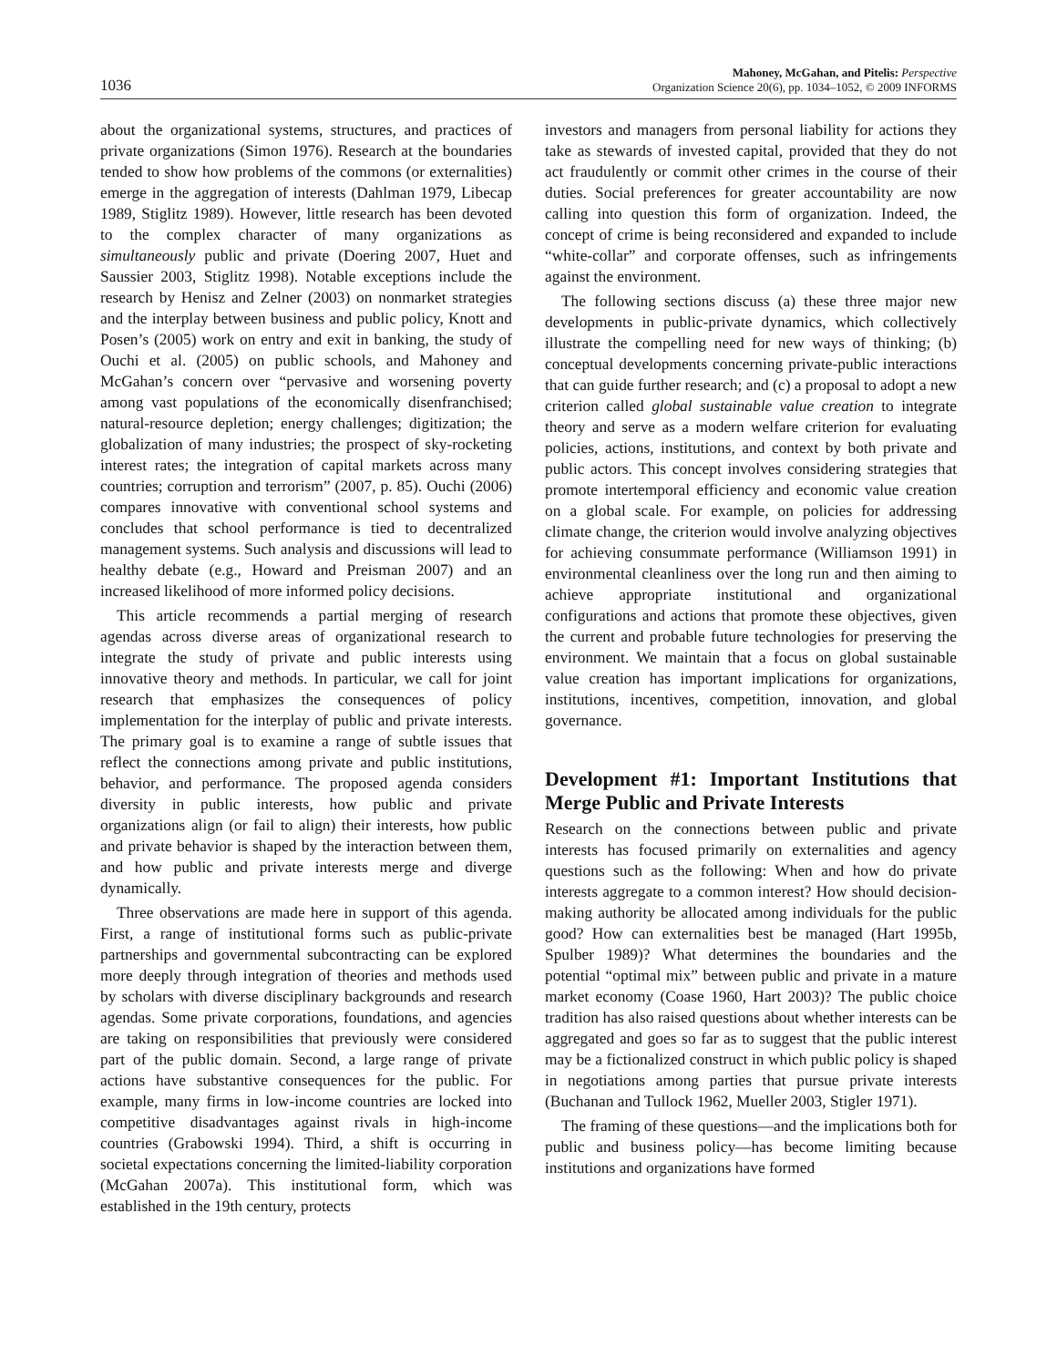1036
Mahoney, McGahan, and Pitelis: Perspective
Organization Science 20(6), pp. 1034–1052, © 2009 INFORMS
about the organizational systems, structures, and practices of private organizations (Simon 1976). Research at the boundaries tended to show how problems of the commons (or externalities) emerge in the aggregation of interests (Dahlman 1979, Libecap 1989, Stiglitz 1989). However, little research has been devoted to the complex character of many organizations as simultaneously public and private (Doering 2007, Huet and Saussier 2003, Stiglitz 1998). Notable exceptions include the research by Henisz and Zelner (2003) on nonmarket strategies and the interplay between business and public policy, Knott and Posen’s (2005) work on entry and exit in banking, the study of Ouchi et al. (2005) on public schools, and Mahoney and McGahan’s concern over “pervasive and worsening poverty among vast populations of the economically disenfranchised; natural-resource depletion; energy challenges; digitization; the globalization of many industries; the prospect of sky-rocketing interest rates; the integration of capital markets across many countries; corruption and terrorism” (2007, p. 85). Ouchi (2006) compares innovative with conventional school systems and concludes that school performance is tied to decentralized management systems. Such analysis and discussions will lead to healthy debate (e.g., Howard and Preisman 2007) and an increased likelihood of more informed policy decisions.
This article recommends a partial merging of research agendas across diverse areas of organizational research to integrate the study of private and public interests using innovative theory and methods. In particular, we call for joint research that emphasizes the consequences of policy implementation for the interplay of public and private interests. The primary goal is to examine a range of subtle issues that reflect the connections among private and public institutions, behavior, and performance. The proposed agenda considers diversity in public interests, how public and private organizations align (or fail to align) their interests, how public and private behavior is shaped by the interaction between them, and how public and private interests merge and diverge dynamically.
Three observations are made here in support of this agenda. First, a range of institutional forms such as public-private partnerships and governmental subcontracting can be explored more deeply through integration of theories and methods used by scholars with diverse disciplinary backgrounds and research agendas. Some private corporations, foundations, and agencies are taking on responsibilities that previously were considered part of the public domain. Second, a large range of private actions have substantive consequences for the public. For example, many firms in low-income countries are locked into competitive disadvantages against rivals in high-income countries (Grabowski 1994). Third, a shift is occurring in societal expectations concerning the limited-liability corporation (McGahan 2007a). This institutional form, which was established in the 19th century, protects
investors and managers from personal liability for actions they take as stewards of invested capital, provided that they do not act fraudulently or commit other crimes in the course of their duties. Social preferences for greater accountability are now calling into question this form of organization. Indeed, the concept of crime is being reconsidered and expanded to include “white-collar” and corporate offenses, such as infringements against the environment.
The following sections discuss (a) these three major new developments in public-private dynamics, which collectively illustrate the compelling need for new ways of thinking; (b) conceptual developments concerning private-public interactions that can guide further research; and (c) a proposal to adopt a new criterion called global sustainable value creation to integrate theory and serve as a modern welfare criterion for evaluating policies, actions, institutions, and context by both private and public actors. This concept involves considering strategies that promote intertemporal efficiency and economic value creation on a global scale. For example, on policies for addressing climate change, the criterion would involve analyzing objectives for achieving consummate performance (Williamson 1991) in environmental cleanliness over the long run and then aiming to achieve appropriate institutional and organizational configurations and actions that promote these objectives, given the current and probable future technologies for preserving the environment. We maintain that a focus on global sustainable value creation has important implications for organizations, institutions, incentives, competition, innovation, and global governance.
Development #1: Important Institutions that Merge Public and Private Interests
Research on the connections between public and private interests has focused primarily on externalities and agency questions such as the following: When and how do private interests aggregate to a common interest? How should decision-making authority be allocated among individuals for the public good? How can externalities best be managed (Hart 1995b, Spulber 1989)? What determines the boundaries and the potential “optimal mix” between public and private in a mature market economy (Coase 1960, Hart 2003)? The public choice tradition has also raised questions about whether interests can be aggregated and goes so far as to suggest that the public interest may be a fictionalized construct in which public policy is shaped in negotiations among parties that pursue private interests (Buchanan and Tullock 1962, Mueller 2003, Stigler 1971).
The framing of these questions—and the implications both for public and business policy—has become limiting because institutions and organizations have formed